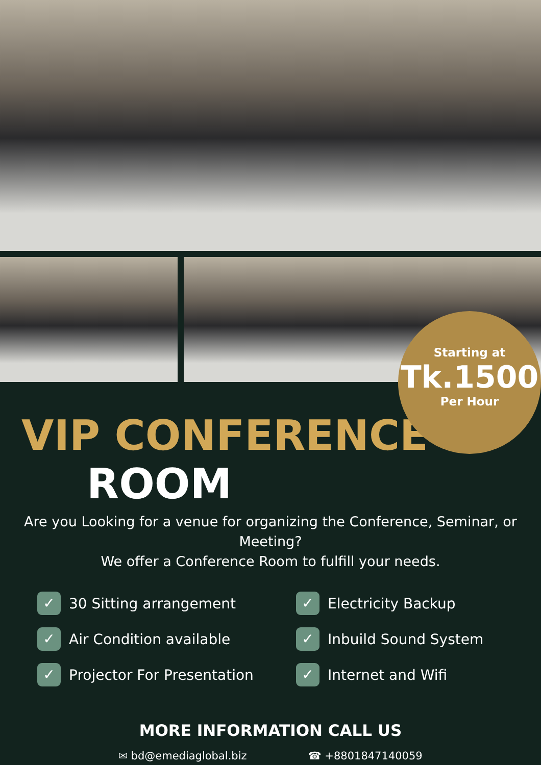Starting at
Tk.1500
Per Hour
VIP CONFERENCE
ROOM
Are you Looking for a venue for organizing the Conference, Seminar, or Meeting?
We offer a Conference Room to fulfill your needs.
✓ 30 Sitting arrangement
✓ Electricity Backup
✓ Air Condition available
✓ Inbuild Sound System
✓ Projector For Presentation
✓ Internet and Wifi
MORE INFORMATION CALL US
✉ bd@emediaglobal.biz ☎ +8801847140059